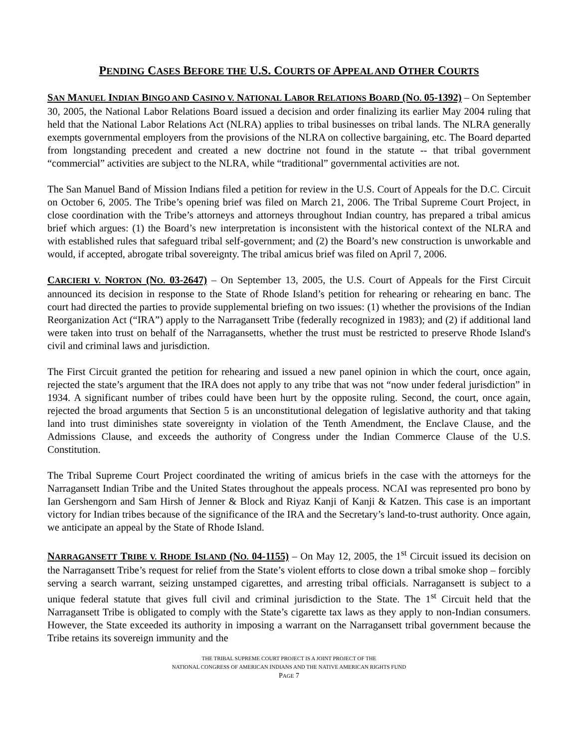PENDING CASES BEFORE THE U.S. COURTS OF APPEAL AND OTHER COURTS
SAN MANUEL INDIAN BINGO AND CASINO V. NATIONAL LABOR RELATIONS BOARD (NO. 05-1392) – On September 30, 2005, the National Labor Relations Board issued a decision and order finalizing its earlier May 2004 ruling that held that the National Labor Relations Act (NLRA) applies to tribal businesses on tribal lands. The NLRA generally exempts governmental employers from the provisions of the NLRA on collective bargaining, etc. The Board departed from longstanding precedent and created a new doctrine not found in the statute -- that tribal government “commercial” activities are subject to the NLRA, while “traditional” governmental activities are not.
The San Manuel Band of Mission Indians filed a petition for review in the U.S. Court of Appeals for the D.C. Circuit on October 6, 2005. The Tribe’s opening brief was filed on March 21, 2006. The Tribal Supreme Court Project, in close coordination with the Tribe’s attorneys and attorneys throughout Indian country, has prepared a tribal amicus brief which argues: (1) the Board’s new interpretation is inconsistent with the historical context of the NLRA and with established rules that safeguard tribal self-government; and (2) the Board’s new construction is unworkable and would, if accepted, abrogate tribal sovereignty. The tribal amicus brief was filed on April 7, 2006.
CARCIERI V. NORTON (NO. 03-2647) – On September 13, 2005, the U.S. Court of Appeals for the First Circuit announced its decision in response to the State of Rhode Island’s petition for rehearing or rehearing en banc. The court had directed the parties to provide supplemental briefing on two issues: (1) whether the provisions of the Indian Reorganization Act (“IRA”) apply to the Narragansett Tribe (federally recognized in 1983); and (2) if additional land were taken into trust on behalf of the Narragansetts, whether the trust must be restricted to preserve Rhode Island's civil and criminal laws and jurisdiction.
The First Circuit granted the petition for rehearing and issued a new panel opinion in which the court, once again, rejected the state’s argument that the IRA does not apply to any tribe that was not “now under federal jurisdiction” in 1934. A significant number of tribes could have been hurt by the opposite ruling. Second, the court, once again, rejected the broad arguments that Section 5 is an unconstitutional delegation of legislative authority and that taking land into trust diminishes state sovereignty in violation of the Tenth Amendment, the Enclave Clause, and the Admissions Clause, and exceeds the authority of Congress under the Indian Commerce Clause of the U.S. Constitution.
The Tribal Supreme Court Project coordinated the writing of amicus briefs in the case with the attorneys for the Narragansett Indian Tribe and the United States throughout the appeals process. NCAI was represented pro bono by Ian Gershengorn and Sam Hirsh of Jenner & Block and Riyaz Kanji of Kanji & Katzen. This case is an important victory for Indian tribes because of the significance of the IRA and the Secretary’s land-to-trust authority. Once again, we anticipate an appeal by the State of Rhode Island.
NARRAGANSETT TRIBE V. RHODE ISLAND (NO. 04-1155) – On May 12, 2005, the 1<sup>st</sup> Circuit issued its decision on the Narragansett Tribe’s request for relief from the State’s violent efforts to close down a tribal smoke shop – forcibly serving a search warrant, seizing unstamped cigarettes, and arresting tribal officials. Narragansett is subject to a unique federal statute that gives full civil and criminal jurisdiction to the State. The 1<sup>st</sup> Circuit held that the Narragansett Tribe is obligated to comply with the State’s cigarette tax laws as they apply to non-Indian consumers. However, the State exceeded its authority in imposing a warrant on the Narragansett tribal government because the Tribe retains its sovereign immunity and the
THE TRIBAL SUPREME COURT PROJECT IS A JOINT PROJECT OF THE
NATIONAL CONGRESS OF AMERICAN INDIANS AND THE NATIVE AMERICAN RIGHTS FUND
PAGE 7